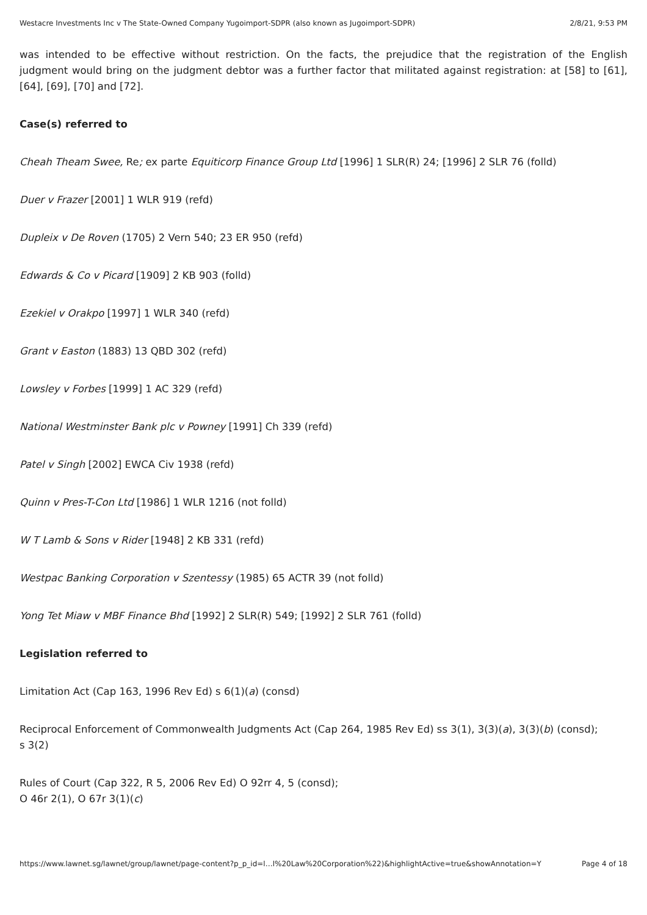Westacre Investments Inc v The State-Owned Company Yugoimport-SDPR (also known as Jugoimport-SDPR) 2/8/21, 9:53 PM
was intended to be effective without restriction. On the facts, the prejudice that the registration of the English judgment would bring on the judgment debtor was a further factor that militated against registration: at [58] to [61], [64], [69], [70] and [72].
Case(s) referred to
Cheah Theam Swee, Re; ex parte Equiticorp Finance Group Ltd [1996] 1 SLR(R) 24; [1996] 2 SLR 76 (folld)
Duer v Frazer [2001] 1 WLR 919 (refd)
Dupleix v De Roven (1705) 2 Vern 540; 23 ER 950 (refd)
Edwards & Co v Picard [1909] 2 KB 903 (folld)
Ezekiel v Orakpo [1997] 1 WLR 340 (refd)
Grant v Easton (1883) 13 QBD 302 (refd)
Lowsley v Forbes [1999] 1 AC 329 (refd)
National Westminster Bank plc v Powney [1991] Ch 339 (refd)
Patel v Singh [2002] EWCA Civ 1938 (refd)
Quinn v Pres-T-Con Ltd [1986] 1 WLR 1216 (not folld)
W T Lamb & Sons v Rider [1948] 2 KB 331 (refd)
Westpac Banking Corporation v Szentessy (1985) 65 ACTR 39 (not folld)
Yong Tet Miaw v MBF Finance Bhd [1992] 2 SLR(R) 549; [1992] 2 SLR 761 (folld)
Legislation referred to
Limitation Act (Cap 163, 1996 Rev Ed) s 6(1)(a) (consd)
Reciprocal Enforcement of Commonwealth Judgments Act (Cap 264, 1985 Rev Ed) ss 3(1), 3(3)(a), 3(3)(b) (consd);
s 3(2)
Rules of Court (Cap 322, R 5, 2006 Rev Ed) O 92rr 4, 5 (consd);
O 46r 2(1), O 67r 3(1)(c)
https://www.lawnet.sg/lawnet/group/lawnet/page-content?p_p_id=l…l%20Law%20Corporation%22)&highlightActive=true&showAnnotation=Y Page 4 of 18